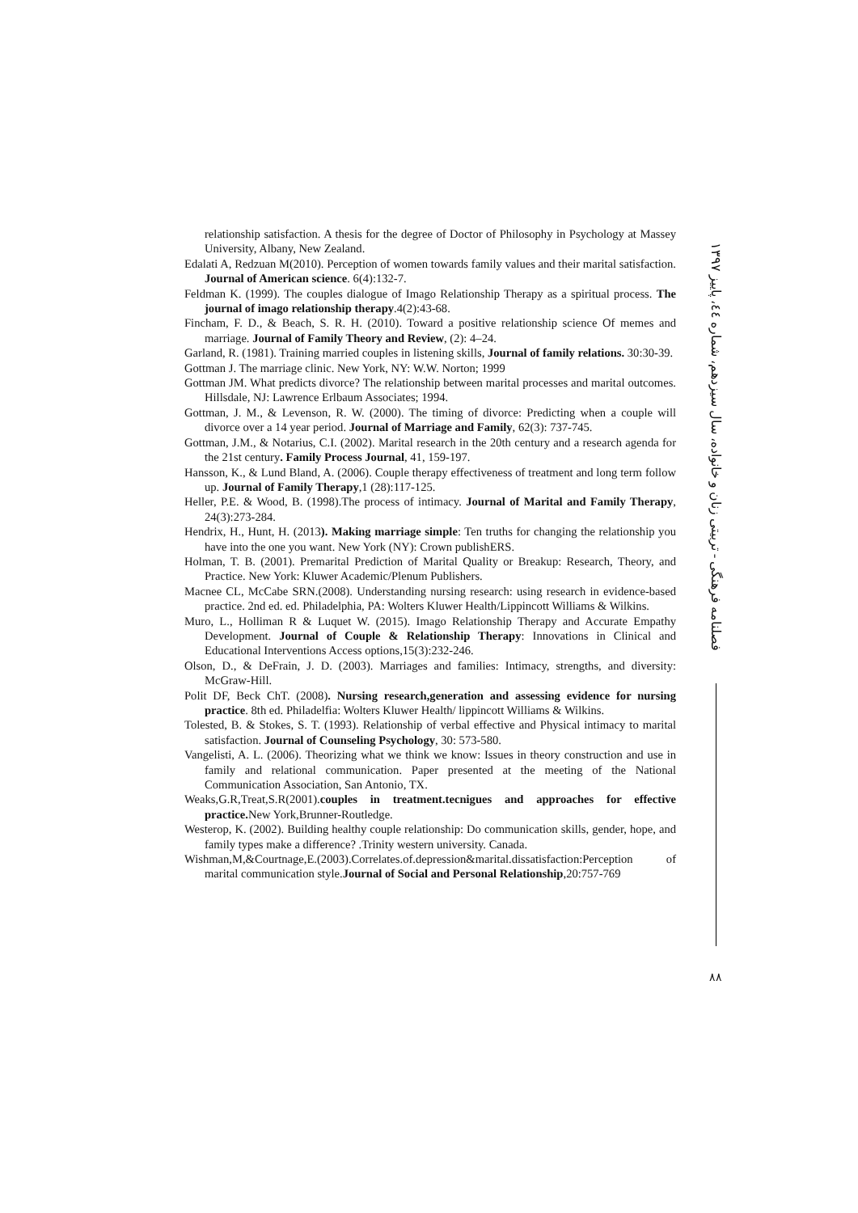relationship satisfaction. A thesis for the degree of Doctor of Philosophy in Psychology at Massey University, Albany, New Zealand.
Edalati A, Redzuan M(2010). Perception of women towards family values and their marital satisfaction. Journal of American science. 6(4):132-7.
Feldman K. (1999). The couples dialogue of Imago Relationship Therapy as a spiritual process. The journal of imago relationship therapy.4(2):43-68.
Fincham, F. D., & Beach, S. R. H. (2010). Toward a positive relationship science Of memes and marriage. Journal of Family Theory and Review, (2): 4–24.
Garland, R. (1981). Training married couples in listening skills, Journal of family relations. 30:30-39.
Gottman J. The marriage clinic. New York, NY: W.W. Norton; 1999
Gottman JM. What predicts divorce? The relationship between marital processes and marital outcomes. Hillsdale, NJ: Lawrence Erlbaum Associates; 1994.
Gottman, J. M., & Levenson, R. W. (2000). The timing of divorce: Predicting when a couple will divorce over a 14 year period. Journal of Marriage and Family, 62(3): 737-745.
Gottman, J.M., & Notarius, C.I. (2002). Marital research in the 20th century and a research agenda for the 21st century. Family Process Journal, 41, 159-197.
Hansson, K., & Lund Bland, A. (2006). Couple therapy effectiveness of treatment and long term follow up. Journal of Family Therapy,1 (28):117-125.
Heller, P.E. & Wood, B. (1998).The process of intimacy. Journal of Marital and Family Therapy, 24(3):273-284.
Hendrix, H., Hunt, H. (2013). Making marriage simple: Ten truths for changing the relationship you have into the one you want. New York (NY): Crown publishERS.
Holman, T. B. (2001). Premarital Prediction of Marital Quality or Breakup: Research, Theory, and Practice. New York: Kluwer Academic/Plenum Publishers.
Macnee CL, McCabe SRN.(2008). Understanding nursing research: using research in evidence-based practice. 2nd ed. ed. Philadelphia, PA: Wolters Kluwer Health/Lippincott Williams & Wilkins.
Muro, L., Holliman R & Luquet W. (2015). Imago Relationship Therapy and Accurate Empathy Development. Journal of Couple & Relationship Therapy: Innovations in Clinical and Educational Interventions Access options,15(3):232-246.
Olson, D., & DeFrain, J. D. (2003). Marriages and families: Intimacy, strengths, and diversity: McGraw-Hill.
Polit DF, Beck ChT. (2008). Nursing research,generation and assessing evidence for nursing practice. 8th ed. Philadelfia: Wolters Kluwer Health/ lippincott Williams & Wilkins.
Tolested, B. & Stokes, S. T. (1993). Relationship of verbal effective and Physical intimacy to marital satisfaction. Journal of Counseling Psychology, 30: 573-580.
Vangelisti, A. L. (2006). Theorizing what we think we know: Issues in theory construction and use in family and relational communication. Paper presented at the meeting of the National Communication Association, San Antonio, TX.
Weaks,G.R,Treat,S.R(2001).couples in treatment.tecnigues and approaches for effective practice. New York,Brunner-Routledge.
Westerop, K. (2002). Building healthy couple relationship: Do communication skills, gender, hope, and family types make a difference? .Trinity western university. Canada.
Wishman,M,&Courtnage,E.(2003).Correlates.of.depression&marital.dissatisfaction:Perception of marital communication style.Journal of Social and Personal Relationship,20:757-769
فصلنامه فرهنگی - تربیتی زنان و خانواده، سال سیزدهم، شماره ٤٤، پاییز ١٣٩٧
٨٨